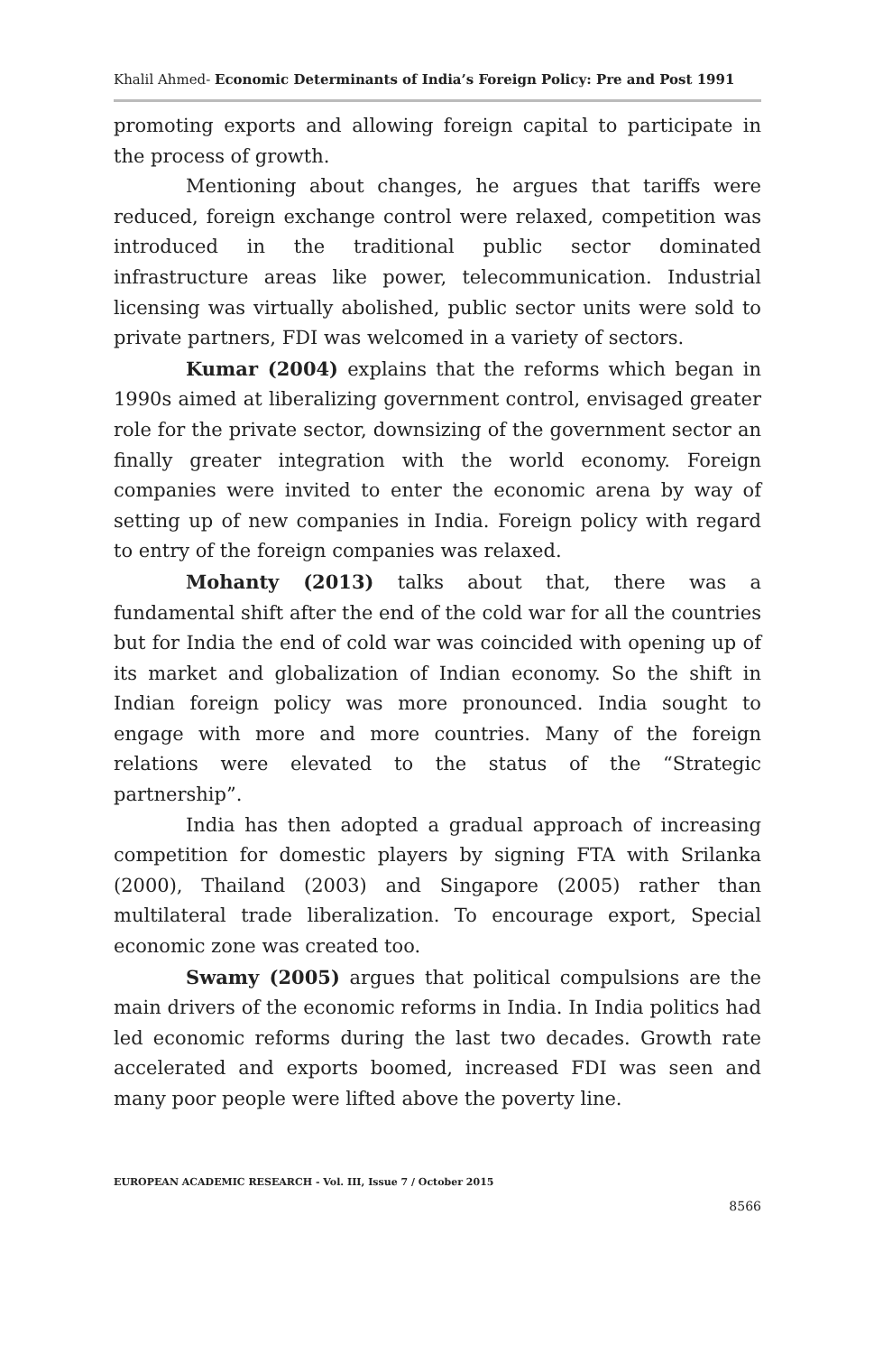Khalil Ahmed- Economic Determinants of India’s Foreign Policy: Pre and Post 1991
promoting exports and allowing foreign capital to participate in the process of growth.
Mentioning about changes, he argues that tariffs were reduced, foreign exchange control were relaxed, competition was introduced in the traditional public sector dominated infrastructure areas like power, telecommunication. Industrial licensing was virtually abolished, public sector units were sold to private partners, FDI was welcomed in a variety of sectors.
Kumar (2004) explains that the reforms which began in 1990s aimed at liberalizing government control, envisaged greater role for the private sector, downsizing of the government sector an finally greater integration with the world economy. Foreign companies were invited to enter the economic arena by way of setting up of new companies in India. Foreign policy with regard to entry of the foreign companies was relaxed.
Mohanty (2013) talks about that, there was a fundamental shift after the end of the cold war for all the countries but for India the end of cold war was coincided with opening up of its market and globalization of Indian economy. So the shift in Indian foreign policy was more pronounced. India sought to engage with more and more countries. Many of the foreign relations were elevated to the status of the “Strategic partnership”.
India has then adopted a gradual approach of increasing competition for domestic players by signing FTA with Srilanka (2000), Thailand (2003) and Singapore (2005) rather than multilateral trade liberalization. To encourage export, Special economic zone was created too.
Swamy (2005) argues that political compulsions are the main drivers of the economic reforms in India. In India politics had led economic reforms during the last two decades. Growth rate accelerated and exports boomed, increased FDI was seen and many poor people were lifted above the poverty line.
EUROPEAN ACADEMIC RESEARCH - Vol. III, Issue 7 / October 2015
8566